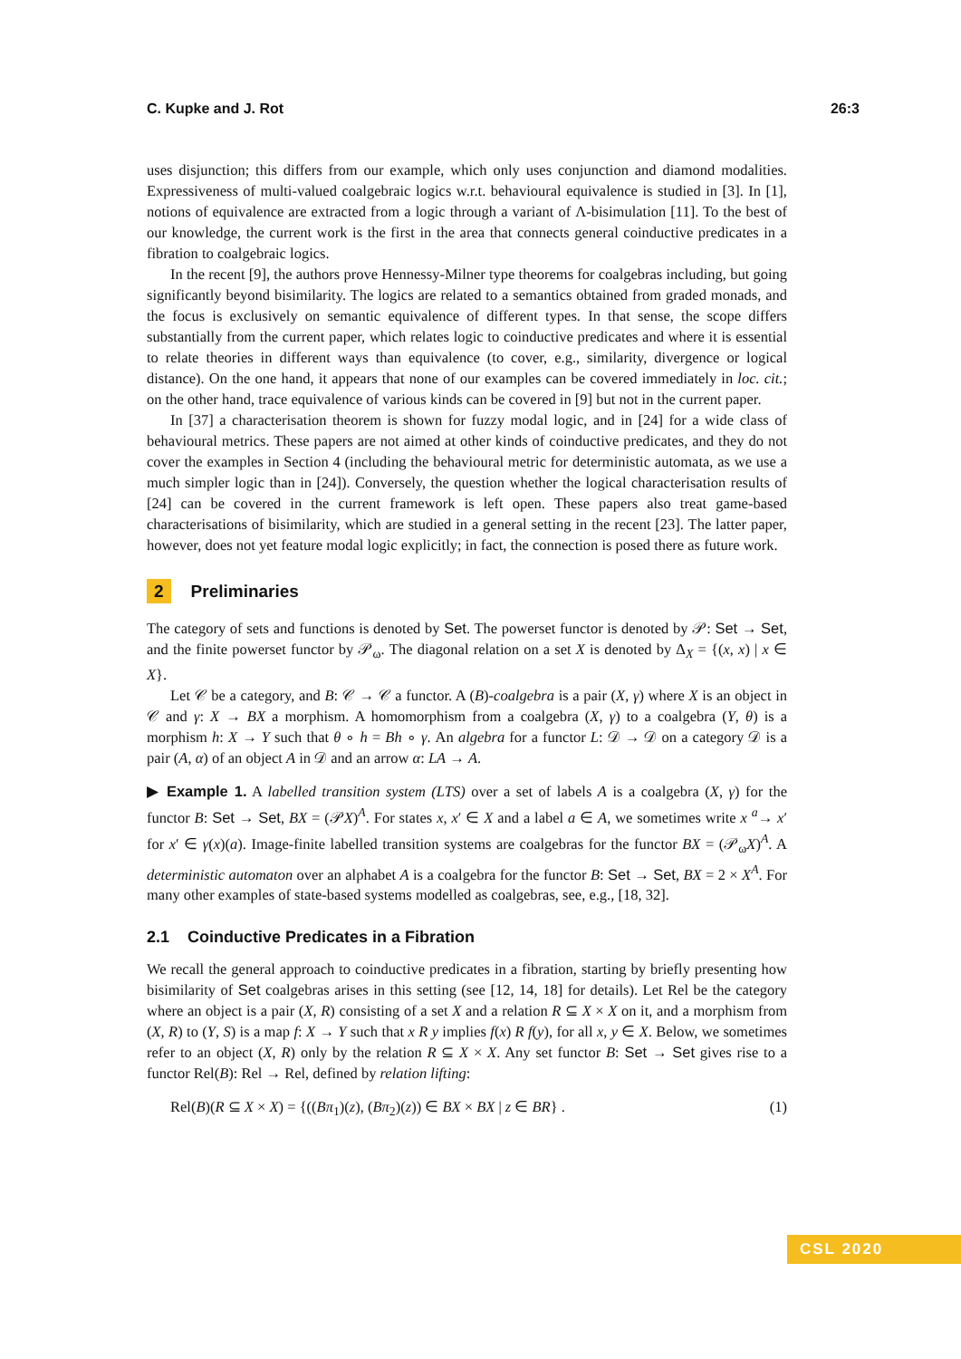C. Kupke and J. Rot 26:3
uses disjunction; this differs from our example, which only uses conjunction and diamond modalities. Expressiveness of multi-valued coalgebraic logics w.r.t. behavioural equivalence is studied in [3]. In [1], notions of equivalence are extracted from a logic through a variant of Λ-bisimulation [11]. To the best of our knowledge, the current work is the first in the area that connects general coinductive predicates in a fibration to coalgebraic logics.
In the recent [9], the authors prove Hennessy-Milner type theorems for coalgebras including, but going significantly beyond bisimilarity. The logics are related to a semantics obtained from graded monads, and the focus is exclusively on semantic equivalence of different types. In that sense, the scope differs substantially from the current paper, which relates logic to coinductive predicates and where it is essential to relate theories in different ways than equivalence (to cover, e.g., similarity, divergence or logical distance). On the one hand, it appears that none of our examples can be covered immediately in loc. cit.; on the other hand, trace equivalence of various kinds can be covered in [9] but not in the current paper.
In [37] a characterisation theorem is shown for fuzzy modal logic, and in [24] for a wide class of behavioural metrics. These papers are not aimed at other kinds of coinductive predicates, and they do not cover the examples in Section 4 (including the behavioural metric for deterministic automata, as we use a much simpler logic than in [24]). Conversely, the question whether the logical characterisation results of [24] can be covered in the current framework is left open. These papers also treat game-based characterisations of bisimilarity, which are studied in a general setting in the recent [23]. The latter paper, however, does not yet feature modal logic explicitly; in fact, the connection is posed there as future work.
2 Preliminaries
The category of sets and functions is denoted by Set. The powerset functor is denoted by 𝒫: Set → Set, and the finite powerset functor by 𝒫<sub>ω</sub>. The diagonal relation on a set X is denoted by Δ<sub>X</sub> = {(x, x) | x ∈ X}.
Let 𝒞 be a category, and B: 𝒞 → 𝒞 a functor. A (B)-coalgebra is a pair (X, γ) where X is an object in 𝒞 and γ: X → BX a morphism. A homomorphism from a coalgebra (X, γ) to a coalgebra (Y, θ) is a morphism h: X → Y such that θ ∘ h = Bh ∘ γ. An algebra for a functor L: 𝒟 → 𝒟 on a category 𝒟 is a pair (A, α) of an object A in 𝒟 and an arrow α: LA → A.
▶ Example 1. A labelled transition system (LTS) over a set of labels A is a coalgebra (X, γ) for the functor B: Set → Set, BX = (𝒫X)<sup>A</sup>. For states x, x′ ∈ X and a label a ∈ A, we sometimes write x <sup>a</sup>→ x′ for x′ ∈ γ(x)(a). Image-finite labelled transition systems are coalgebras for the functor BX = (𝒫<sub>ω</sub>X)<sup>A</sup>. A deterministic automaton over an alphabet A is a coalgebra for the functor B: Set → Set, BX = 2 × X<sup>A</sup>. For many other examples of state-based systems modelled as coalgebras, see, e.g., [18, 32].
2.1 Coinductive Predicates in a Fibration
We recall the general approach to coinductive predicates in a fibration, starting by briefly presenting how bisimilarity of Set coalgebras arises in this setting (see [12, 14, 18] for details). Let Rel be the category where an object is a pair (X, R) consisting of a set X and a relation R ⊆ X × X on it, and a morphism from (X, R) to (Y, S) is a map f: X → Y such that x R y implies f(x) R f(y), for all x, y ∈ X. Below, we sometimes refer to an object (X, R) only by the relation R ⊆ X × X. Any set functor B: Set → Set gives rise to a functor Rel(B): Rel → Rel, defined by relation lifting:
Rel(B)(R ⊆ X × X) = {((Bπ<sub>1</sub>)(z), (Bπ<sub>2</sub>)(z)) ∈ BX × BX | z ∈ BR} . (1)
CSL 2020